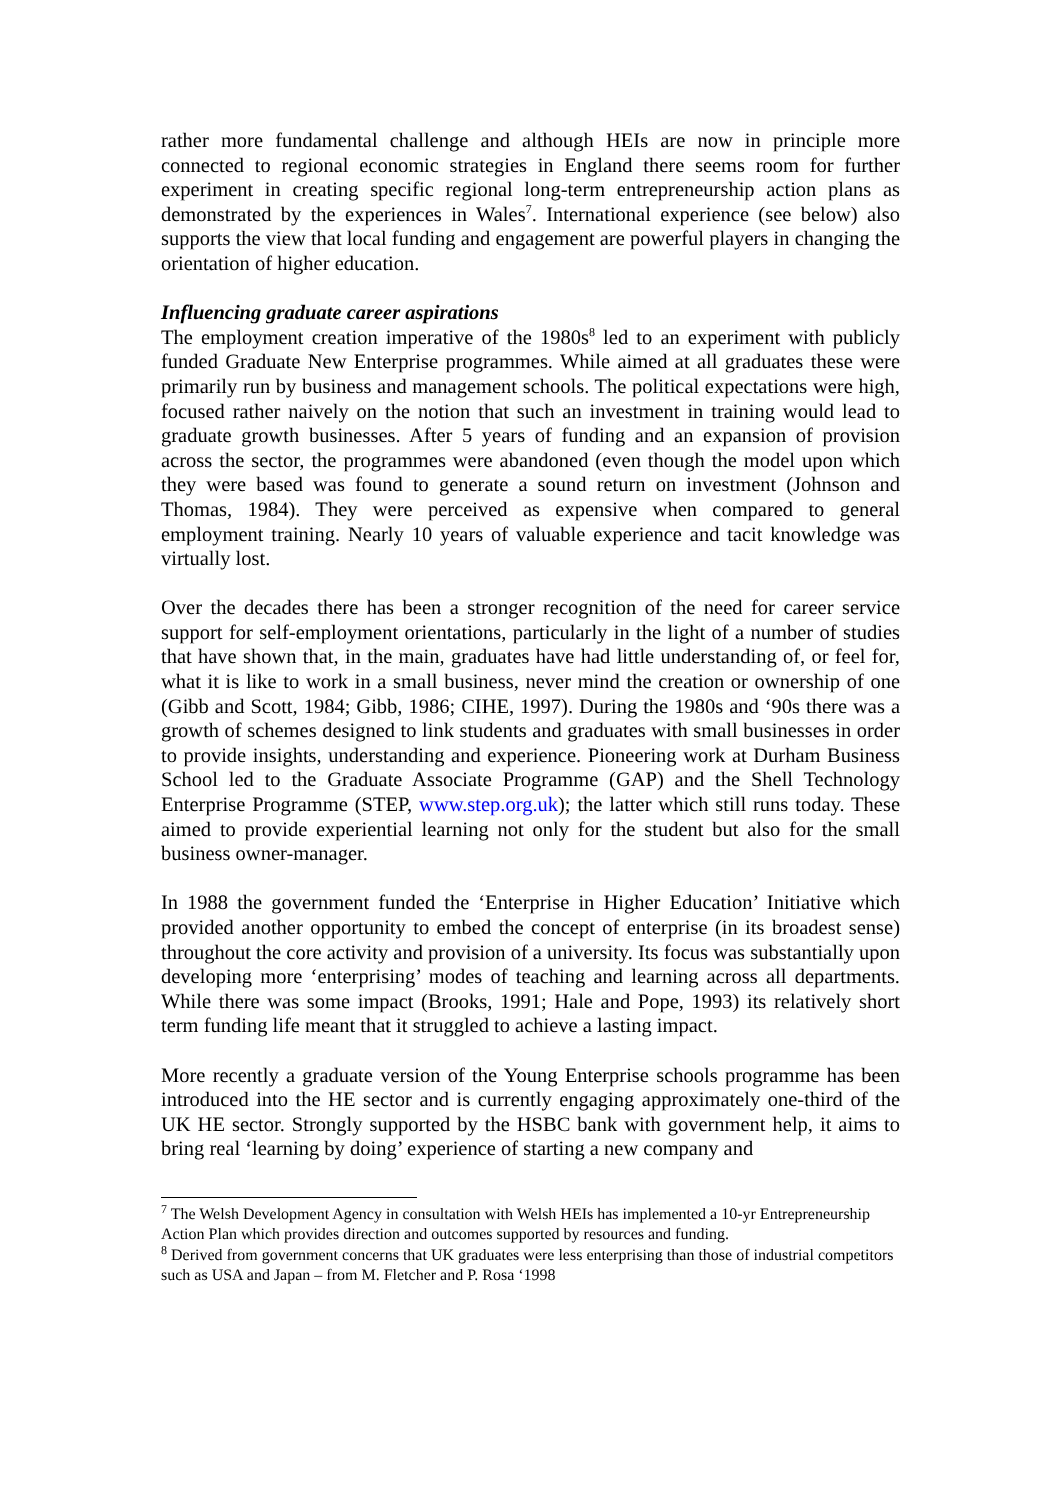rather more fundamental challenge and although HEIs are now in principle more connected to regional economic strategies in England there seems room for further experiment in creating specific regional long-term entrepreneurship action plans as demonstrated by the experiences in Wales<sup>7</sup>. International experience (see below) also supports the view that local funding and engagement are powerful players in changing the orientation of higher education.
Influencing graduate career aspirations
The employment creation imperative of the 1980s<sup>8</sup> led to an experiment with publicly funded Graduate New Enterprise programmes. While aimed at all graduates these were primarily run by business and management schools. The political expectations were high, focused rather naively on the notion that such an investment in training would lead to graduate growth businesses. After 5 years of funding and an expansion of provision across the sector, the programmes were abandoned (even though the model upon which they were based was found to generate a sound return on investment (Johnson and Thomas, 1984). They were perceived as expensive when compared to general employment training. Nearly 10 years of valuable experience and tacit knowledge was virtually lost.
Over the decades there has been a stronger recognition of the need for career service support for self-employment orientations, particularly in the light of a number of studies that have shown that, in the main, graduates have had little understanding of, or feel for, what it is like to work in a small business, never mind the creation or ownership of one (Gibb and Scott, 1984; Gibb, 1986; CIHE, 1997). During the 1980s and ‘90s there was a growth of schemes designed to link students and graduates with small businesses in order to provide insights, understanding and experience. Pioneering work at Durham Business School led to the Graduate Associate Programme (GAP) and the Shell Technology Enterprise Programme (STEP, www.step.org.uk); the latter which still runs today. These aimed to provide experiential learning not only for the student but also for the small business owner-manager.
In 1988 the government funded the ‘Enterprise in Higher Education’ Initiative which provided another opportunity to embed the concept of enterprise (in its broadest sense) throughout the core activity and provision of a university. Its focus was substantially upon developing more ‘enterprising’ modes of teaching and learning across all departments. While there was some impact (Brooks, 1991; Hale and Pope, 1993) its relatively short term funding life meant that it struggled to achieve a lasting impact.
More recently a graduate version of the Young Enterprise schools programme has been introduced into the HE sector and is currently engaging approximately one-third of the UK HE sector. Strongly supported by the HSBC bank with government help, it aims to bring real ‘learning by doing’ experience of starting a new company and
<sup>7</sup> The Welsh Development Agency in consultation with Welsh HEIs has implemented a 10-yr Entrepreneurship Action Plan which provides direction and outcomes supported by resources and funding.
<sup>8</sup> Derived from government concerns that UK graduates were less enterprising than those of industrial competitors such as USA and Japan – from M. Fletcher and P. Rosa ‘1998